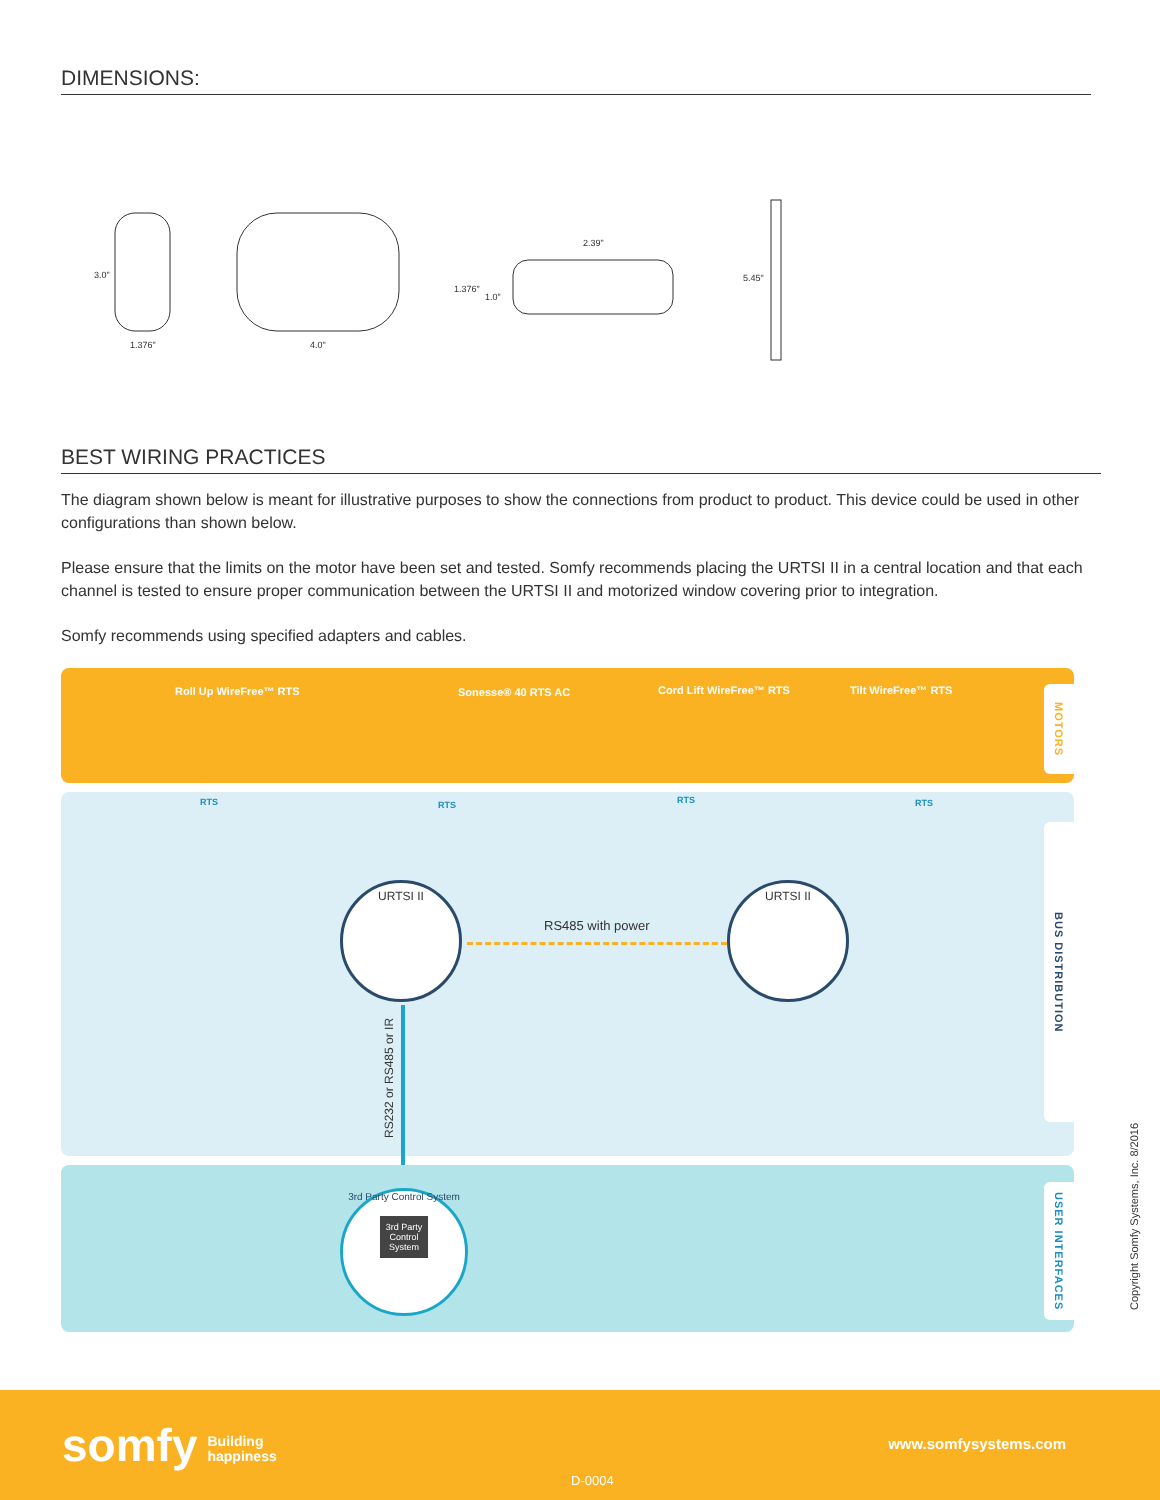DIMENSIONS:
3.0"
1.376" 4.0"
2.39"
1.376"
1.0"
5.45"
BEST WIRING PRACTICES
The diagram shown below is meant for illustrative purposes to show the connections from product to product. This device could be used in other configurations than shown below.
Please ensure that the limits on the motor have been set and tested. Somfy recommends placing the URTSI II in a central location and that each channel is tested to ensure proper communication between the URTSI II and motorized window covering prior to integration.
Somfy recommends using specified adapters and cables.
Roll Up WireFree™ RTS Sonesse® 40 RTS AC Cord Lift WireFree™ RTS Tilt WireFree™ RTS
MOTORS
RTS RTS RTS RTS
BUS DISTRIBUTION
RS485 with power
URTSI II URTSI II
RS232 or RS485 or IR
USER INTERFACES
3rd Party Control System
3rd Party Control System
Copyright Somfy Systems, Inc. 8/2016
somfy Building
happiness
www.somfysystems.com
D-0004